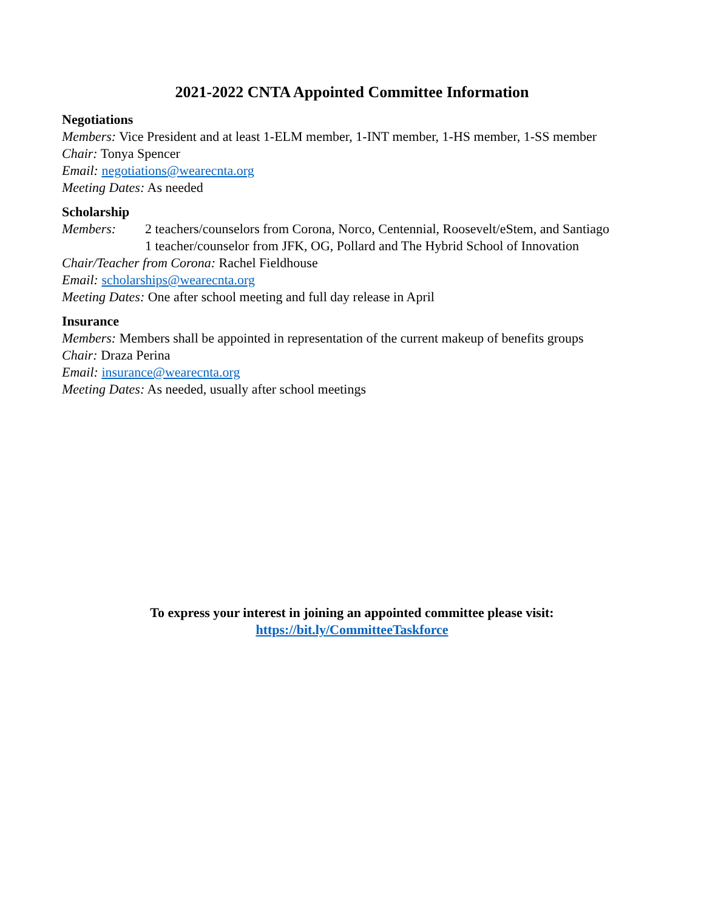2021-2022 CNTA Appointed Committee Information
Negotiations
Members: Vice President and at least 1-ELM member, 1-INT member, 1-HS member, 1-SS member
Chair: Tonya Spencer
Email: negotiations@wearecnta.org
Meeting Dates: As needed
Scholarship
Members: 2 teachers/counselors from Corona, Norco, Centennial, Roosevelt/eStem, and Santiago
1 teacher/counselor from JFK, OG, Pollard and The Hybrid School of Innovation
Chair/Teacher from Corona: Rachel Fieldhouse
Email: scholarships@wearecnta.org
Meeting Dates: One after school meeting and full day release in April
Insurance
Members: Members shall be appointed in representation of the current makeup of benefits groups
Chair: Draza Perina
Email: insurance@wearecnta.org
Meeting Dates: As needed, usually after school meetings
To express your interest in joining an appointed committee please visit:
https://bit.ly/CommitteeTaskforce